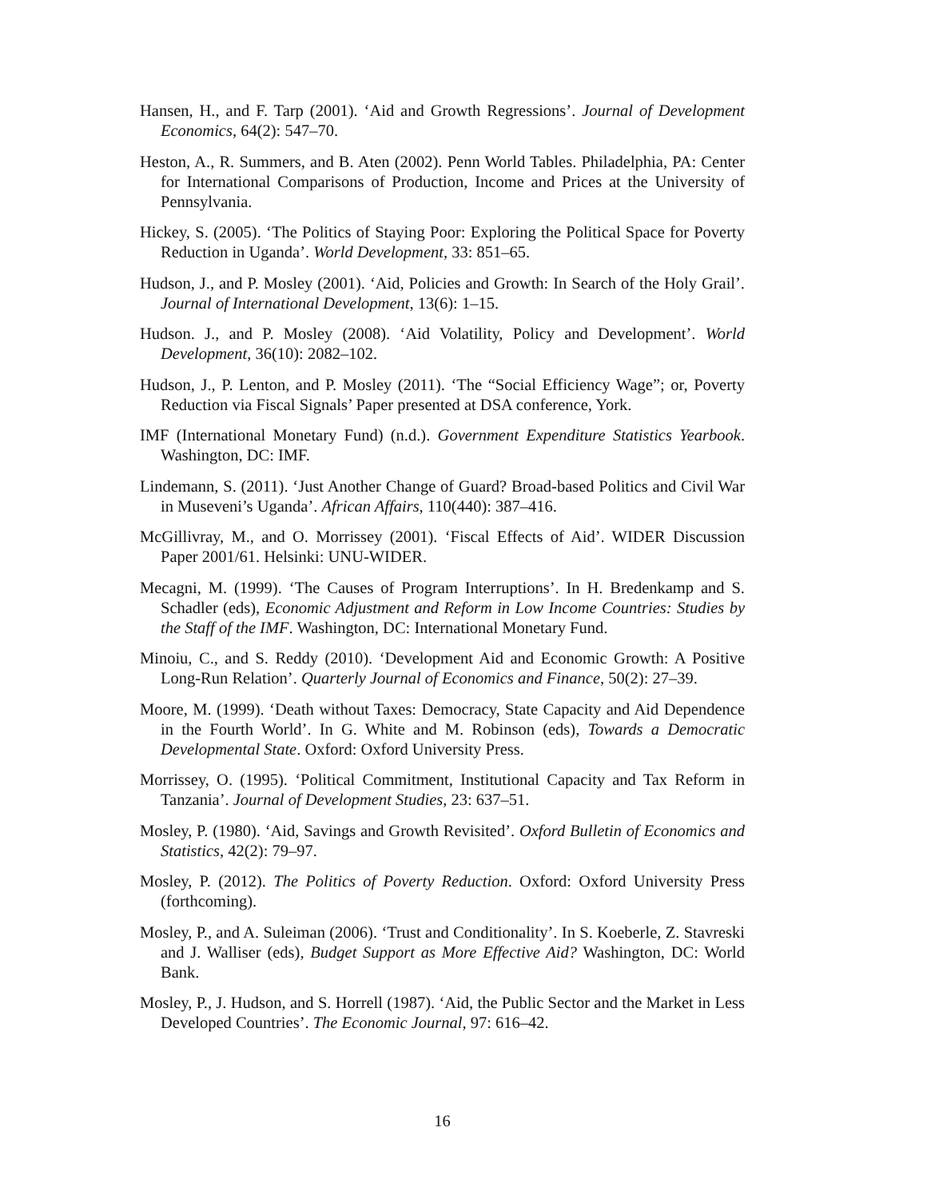Hansen, H., and F. Tarp (2001). ‘Aid and Growth Regressions’. Journal of Development Economics, 64(2): 547–70.
Heston, A., R. Summers, and B. Aten (2002). Penn World Tables. Philadelphia, PA: Center for International Comparisons of Production, Income and Prices at the University of Pennsylvania.
Hickey, S. (2005). ‘The Politics of Staying Poor: Exploring the Political Space for Poverty Reduction in Uganda’. World Development, 33: 851–65.
Hudson, J., and P. Mosley (2001). ‘Aid, Policies and Growth: In Search of the Holy Grail’. Journal of International Development, 13(6): 1–15.
Hudson. J., and P. Mosley (2008). ‘Aid Volatility, Policy and Development’. World Development, 36(10): 2082–102.
Hudson, J., P. Lenton, and P. Mosley (2011). ‘The “Social Efficiency Wage”; or, Poverty Reduction via Fiscal Signals’ Paper presented at DSA conference, York.
IMF (International Monetary Fund) (n.d.). Government Expenditure Statistics Yearbook. Washington, DC: IMF.
Lindemann, S. (2011). ‘Just Another Change of Guard? Broad-based Politics and Civil War in Museveni’s Uganda’. African Affairs, 110(440): 387–416.
McGillivray, M., and O. Morrissey (2001). ‘Fiscal Effects of Aid’. WIDER Discussion Paper 2001/61. Helsinki: UNU-WIDER.
Mecagni, M. (1999). ‘The Causes of Program Interruptions’. In H. Bredenkamp and S. Schadler (eds), Economic Adjustment and Reform in Low Income Countries: Studies by the Staff of the IMF. Washington, DC: International Monetary Fund.
Minoiu, C., and S. Reddy (2010). ‘Development Aid and Economic Growth: A Positive Long-Run Relation’. Quarterly Journal of Economics and Finance, 50(2): 27–39.
Moore, M. (1999). ‘Death without Taxes: Democracy, State Capacity and Aid Dependence in the Fourth World’. In G. White and M. Robinson (eds), Towards a Democratic Developmental State. Oxford: Oxford University Press.
Morrissey, O. (1995). ‘Political Commitment, Institutional Capacity and Tax Reform in Tanzania’. Journal of Development Studies, 23: 637–51.
Mosley, P. (1980). ‘Aid, Savings and Growth Revisited’. Oxford Bulletin of Economics and Statistics, 42(2): 79–97.
Mosley, P. (2012). The Politics of Poverty Reduction. Oxford: Oxford University Press (forthcoming).
Mosley, P., and A. Suleiman (2006). ‘Trust and Conditionality’. In S. Koeberle, Z. Stavreski and J. Walliser (eds), Budget Support as More Effective Aid? Washington, DC: World Bank.
Mosley, P., J. Hudson, and S. Horrell (1987). ‘Aid, the Public Sector and the Market in Less Developed Countries’. The Economic Journal, 97: 616–42.
16